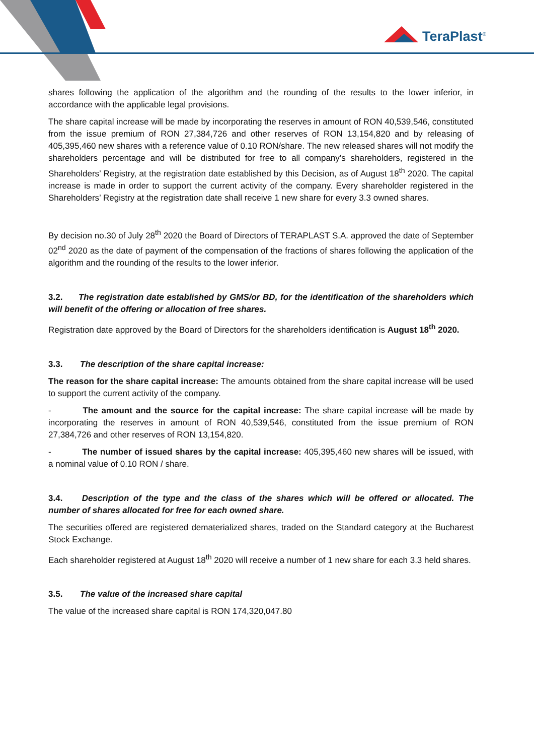TeraPlast<sup>®</sup>
shares following the application of the algorithm and the rounding of the results to the lower inferior, in accordance with the applicable legal provisions.
The share capital increase will be made by incorporating the reserves in amount of RON 40,539,546, constituted from the issue premium of RON 27,384,726 and other reserves of RON 13,154,820 and by releasing of 405,395,460 new shares with a reference value of 0.10 RON/share. The new released shares will not modify the shareholders percentage and will be distributed for free to all company’s shareholders, registered in the Shareholders’ Registry, at the registration date established by this Decision, as of August 18<sup>th</sup> 2020. The capital increase is made in order to support the current activity of the company. Every shareholder registered in the Shareholders’ Registry at the registration date shall receive 1 new share for every 3.3 owned shares.
By decision no.30 of July 28<sup>th</sup> 2020 the Board of Directors of TERAPLAST S.A. approved the date of September 02<sup>nd</sup> 2020 as the date of payment of the compensation of the fractions of shares following the application of the algorithm and the rounding of the results to the lower inferior.
3.2. The registration date established by GMS/or BD, for the identification of the shareholders which will benefit of the offering or allocation of free shares.
Registration date approved by the Board of Directors for the shareholders identification is August 18<sup>th</sup> 2020.
3.3. The description of the share capital increase:
The reason for the share capital increase: The amounts obtained from the share capital increase will be used to support the current activity of the company.
- The amount and the source for the capital increase: The share capital increase will be made by incorporating the reserves in amount of RON 40,539,546, constituted from the issue premium of RON 27,384,726 and other reserves of RON 13,154,820.
- The number of issued shares by the capital increase: 405,395,460 new shares will be issued, with a nominal value of 0.10 RON / share.
3.4. Description of the type and the class of the shares which will be offered or allocated. The number of shares allocated for free for each owned share.
The securities offered are registered dematerialized shares, traded on the Standard category at the Bucharest Stock Exchange.
Each shareholder registered at August 18<sup>th</sup> 2020 will receive a number of 1 new share for each 3.3 held shares.
3.5. The value of the increased share capital
The value of the increased share capital is RON 174,320,047.80